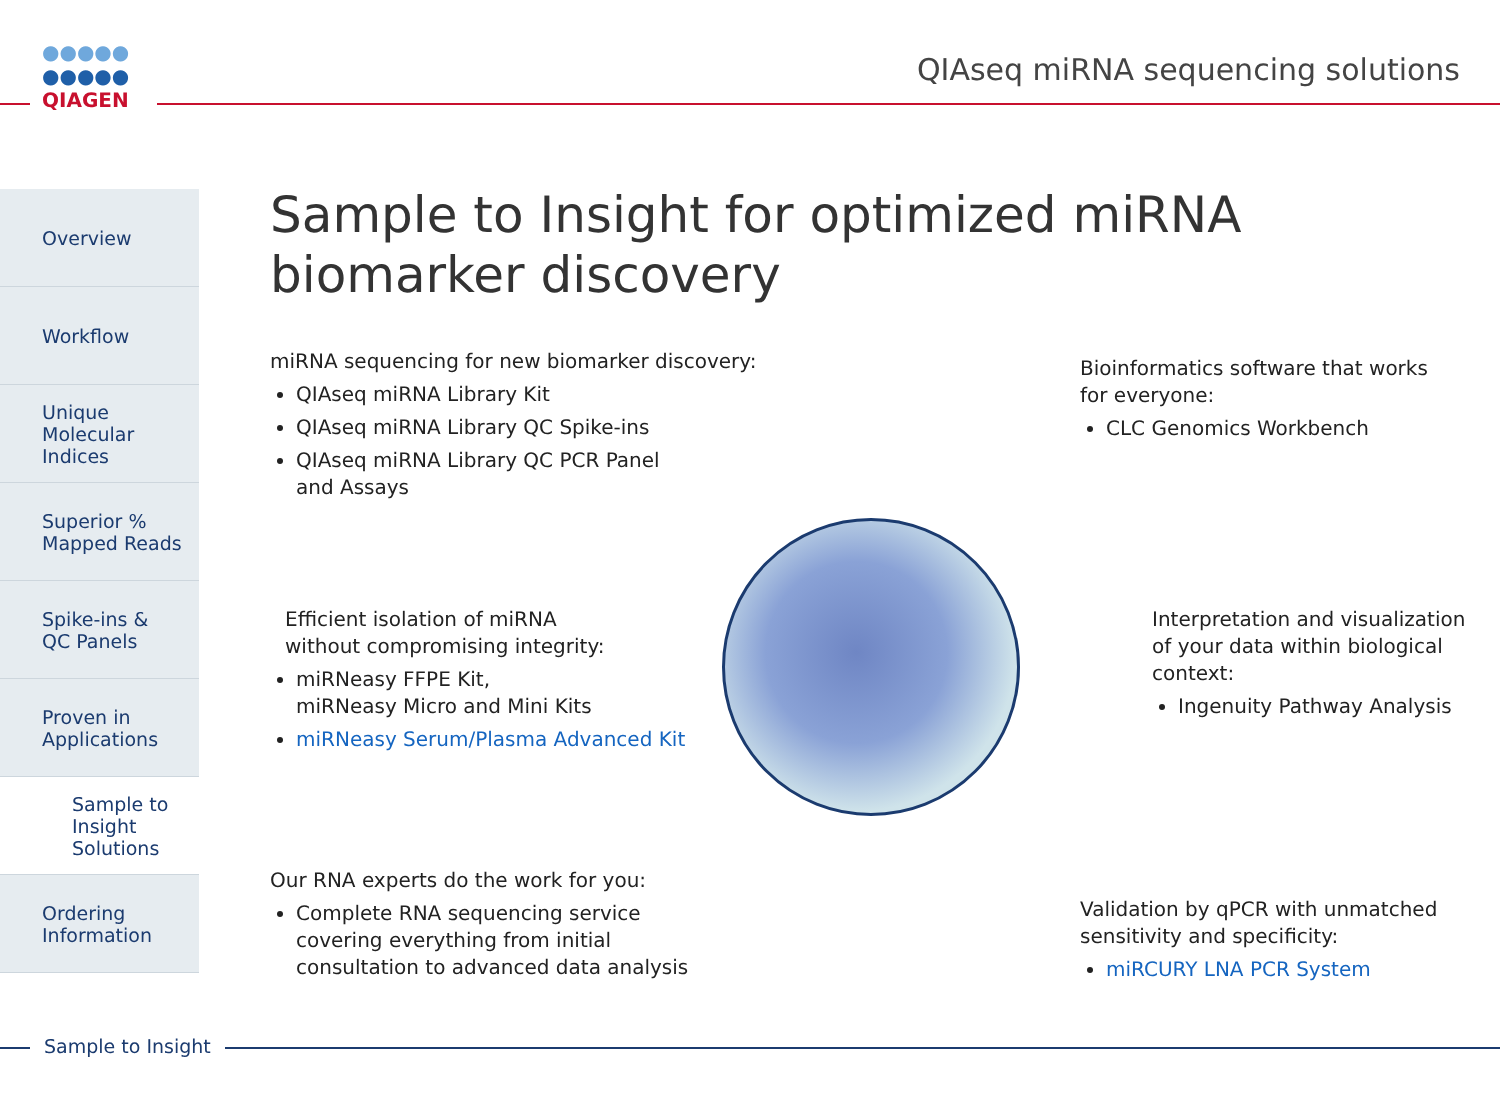●●●●●
●●●●●
QIAGEN
QIAseq miRNA sequencing solutions
Overview
Workflow
Unique
Molecular
Indices
Superior %
Mapped Reads
Spike-ins &
QC Panels
Proven in
Applications
Sample to
Insight
Solutions
Ordering
Information
Sample to Insight for optimized miRNA biomarker discovery
miRNA sequencing for new biomarker discovery:
QIAseq miRNA Library Kit
QIAseq miRNA Library QC Spike-ins
QIAseq miRNA Library QC PCR Panel
and Assays
Bioinformatics software that works
for everyone:
CLC Genomics Workbench
Efficient isolation of miRNA
without compromising integrity:
miRNeasy FFPE Kit,
miRNeasy Micro and Mini Kits
miRNeasy Serum/Plasma Advanced Kit
Interpretation and visualization
of your data within biological
context:
Ingenuity Pathway Analysis
Our RNA experts do the work for you:
Complete RNA sequencing service
covering everything from initial
consultation to advanced data analysis
Validation by qPCR with unmatched
sensitivity and specificity:
miRCURY LNA PCR System
Sample to Insight